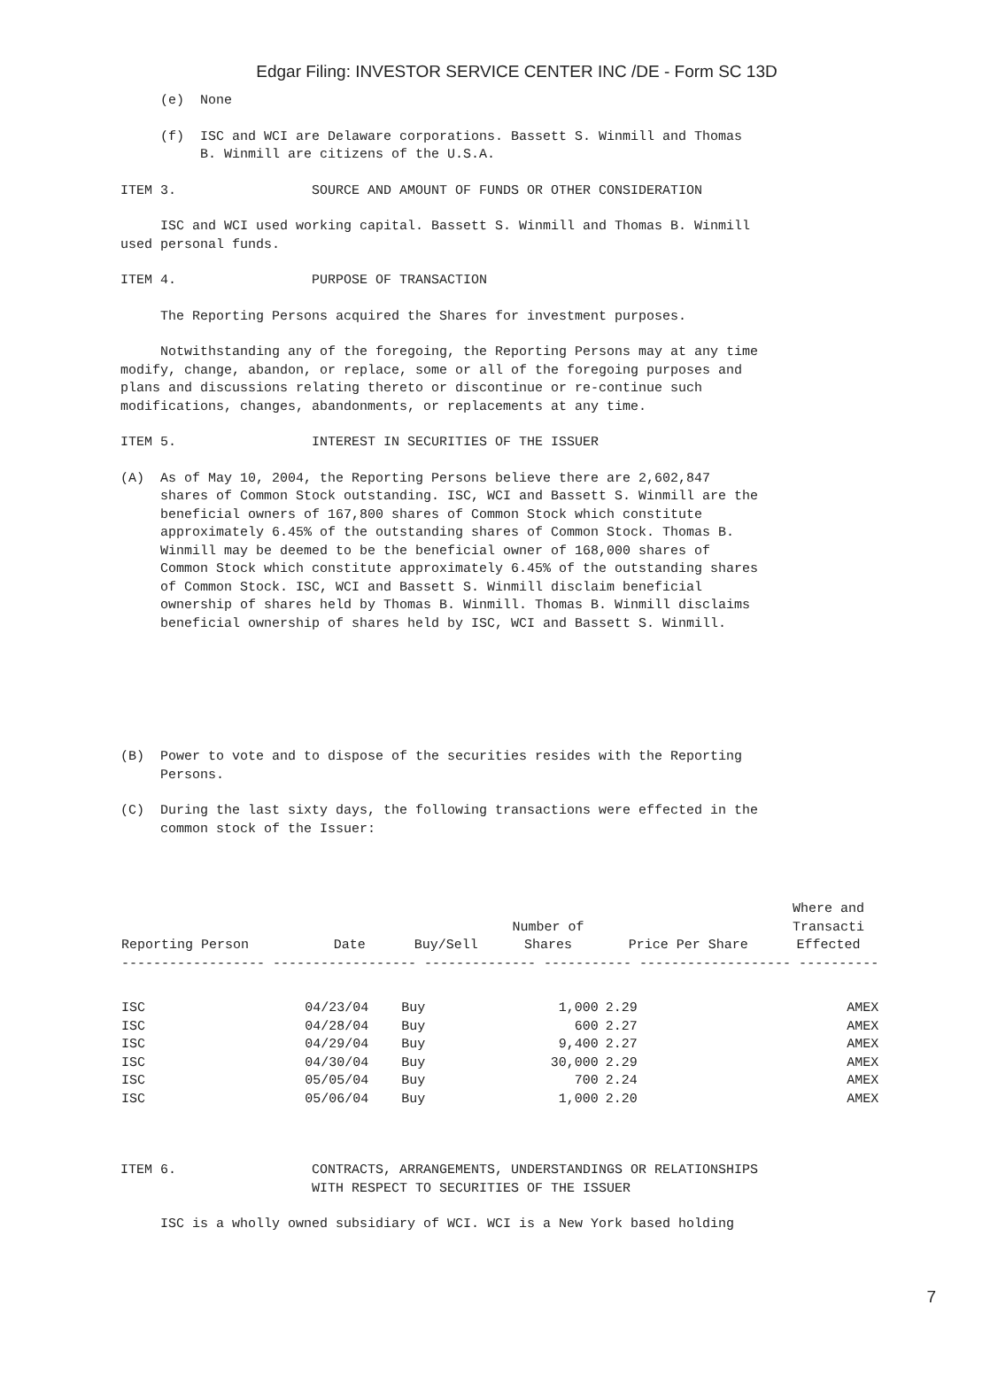Edgar Filing: INVESTOR SERVICE CENTER INC /DE - Form SC 13D
(e) None
(f) ISC and WCI are Delaware corporations. Bassett S. Winmill and Thomas B. Winmill are citizens of the U.S.A.
ITEM 3. SOURCE AND AMOUNT OF FUNDS OR OTHER CONSIDERATION
ISC and WCI used working capital. Bassett S. Winmill and Thomas B. Winmill used personal funds.
ITEM 4. PURPOSE OF TRANSACTION
The Reporting Persons acquired the Shares for investment purposes.
Notwithstanding any of the foregoing, the Reporting Persons may at any time modify, change, abandon, or replace, some or all of the foregoing purposes and plans and discussions relating thereto or discontinue or re-continue such modifications, changes, abandonments, or replacements at any time.
ITEM 5. INTEREST IN SECURITIES OF THE ISSUER
(A) As of May 10, 2004, the Reporting Persons believe there are 2,602,847 shares of Common Stock outstanding. ISC, WCI and Bassett S. Winmill are the beneficial owners of 167,800 shares of Common Stock which constitute approximately 6.45% of the outstanding shares of Common Stock. Thomas B. Winmill may be deemed to be the beneficial owner of 168,000 shares of Common Stock which constitute approximately 6.45% of the outstanding shares of Common Stock. ISC, WCI and Bassett S. Winmill disclaim beneficial ownership of shares held by Thomas B. Winmill. Thomas B. Winmill disclaims beneficial ownership of shares held by ISC, WCI and Bassett S. Winmill.
(B) Power to vote and to dispose of the securities resides with the Reporting Persons.
(C) During the last sixty days, the following transactions were effected in the common stock of the Issuer:
| Reporting Person | Date | Buy/Sell | Number of Shares | Price Per Share | Where and Transacti Effected |
| --- | --- | --- | --- | --- | --- |
| ------------------ ------------------ -------------- ----------- ------------------- ---------- | | | | | |
| ISC | 04/23/04 | Buy | 1,000 | 2.29 | AMEX |
| ISC | 04/28/04 | Buy | 600 | 2.27 | AMEX |
| ISC | 04/29/04 | Buy | 9,400 | 2.27 | AMEX |
| ISC | 04/30/04 | Buy | 30,000 | 2.29 | AMEX |
| ISC | 05/05/04 | Buy | 700 | 2.24 | AMEX |
| ISC | 05/06/04 | Buy | 1,000 | 2.20 | AMEX |
ITEM 6. CONTRACTS, ARRANGEMENTS, UNDERSTANDINGS OR RELATIONSHIPS WITH RESPECT TO SECURITIES OF THE ISSUER
ISC is a wholly owned subsidiary of WCI. WCI is a New York based holding
7